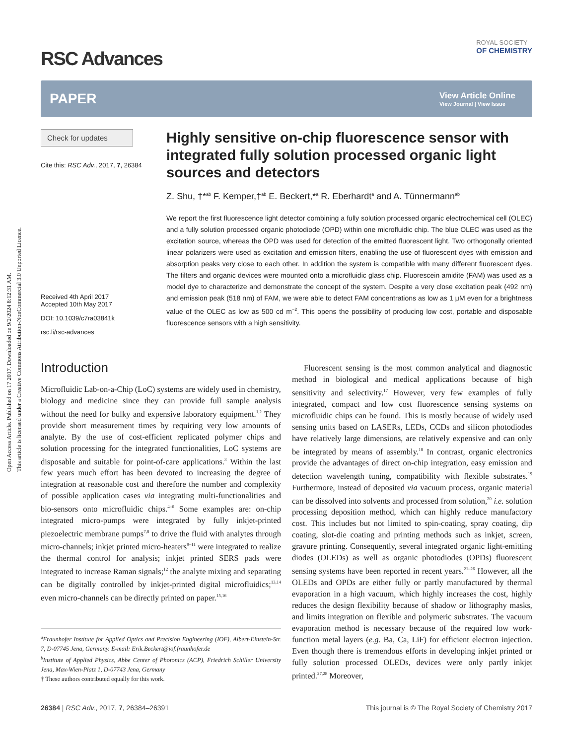Open Access Article. Published on 17 2017. Downloaded on 9/2/2024 8:12:31 AM.
This article is licensed under a Creative Commons Attribution-NonCommercial 3.0 Unported Licence.
RSC Advances
ROYAL SOCIETY
OF CHEMISTRY
PAPER
View Article Online
View Journal | View Issue
Check for updates
Cite this: RSC Adv., 2017, 7, 26384
Received 4th April 2017
Accepted 10th May 2017
DOI: 10.1039/c7ra03841k
rsc.li/rsc-advances
Highly sensitive on-chip fluorescence sensor with integrated fully solution processed organic light sources and detectors
Z. Shu, †*<sup>ab</sup> F. Kemper,†<sup>ab</sup> E. Beckert,*<sup>a</sup> R. Eberhardt<sup>a</sup> and A. Tünnermann<sup>ab</sup>
We report the first fluorescence light detector combining a fully solution processed organic electrochemical cell (OLEC) and a fully solution processed organic photodiode (OPD) within one microfluidic chip. The blue OLEC was used as the excitation source, whereas the OPD was used for detection of the emitted fluorescent light. Two orthogonally oriented linear polarizers were used as excitation and emission filters, enabling the use of fluorescent dyes with emission and absorption peaks very close to each other. In addition the system is compatible with many different fluorescent dyes. The filters and organic devices were mounted onto a microfluidic glass chip. Fluorescein amidite (FAM) was used as a model dye to characterize and demonstrate the concept of the system. Despite a very close excitation peak (492 nm) and emission peak (518 nm) of FAM, we were able to detect FAM concentrations as low as 1 μM even for a brightness value of the OLEC as low as 500 cd m<sup>−2</sup>. This opens the possibility of producing low cost, portable and disposable fluorescence sensors with a high sensitivity.
Introduction
Microfluidic Lab-on-a-Chip (LoC) systems are widely used in chemistry, biology and medicine since they can provide full sample analysis without the need for bulky and expensive laboratory equipment.<sup>1,2</sup> They provide short measurement times by requiring very low amounts of analyte. By the use of cost-efficient replicated polymer chips and solution processing for the integrated functionalities, LoC systems are disposable and suitable for point-of-care applications.<sup>3</sup> Within the last few years much effort has been devoted to increasing the degree of integration at reasonable cost and therefore the number and complexity of possible application cases via integrating multi-functionalities and bio-sensors onto microfluidic chips.<sup>4–6</sup> Some examples are: on-chip integrated micro-pumps were integrated by fully inkjet-printed piezoelectric membrane pumps<sup>7,8</sup> to drive the fluid with analytes through micro-channels; inkjet printed micro-heaters<sup>9–11</sup> were integrated to realize the thermal control for analysis; inkjet printed SERS pads were integrated to increase Raman signals;<sup>12</sup> the analyte mixing and separating can be digitally controlled by inkjet-printed digital microfluidics;<sup>13,14</sup> even micro-channels can be directly printed on paper.<sup>15,16</sup>
<sup>a</sup> Fraunhofer Institute for Applied Optics and Precision Engineering (IOF), Albert-Einstein-Str. 7, D-07745 Jena, Germany. E-mail: Erik.Beckert@iof.fraunhofer.de
<sup>b</sup> Institute of Applied Physics, Abbe Center of Photonics (ACP), Friedrich Schiller University Jena, Max-Wien-Platz 1, D-07743 Jena, Germany
† These authors contributed equally for this work.
Fluorescent sensing is the most common analytical and diagnostic method in biological and medical applications because of high sensitivity and selectivity.<sup>17</sup> However, very few examples of fully integrated, compact and low cost fluorescence sensing systems on microfluidic chips can be found. This is mostly because of widely used sensing units based on LASERs, LEDs, CCDs and silicon photodiodes have relatively large dimensions, are relatively expensive and can only be integrated by means of assembly.<sup>18</sup> In contrast, organic electronics provide the advantages of direct on-chip integration, easy emission and detection wavelength tuning, compatibility with flexible substrates.<sup>19</sup> Furthermore, instead of deposited via vacuum process, organic material can be dissolved into solvents and processed from solution,<sup>20</sup> i.e. solution processing deposition method, which can highly reduce manufactory cost. This includes but not limited to spin-coating, spray coating, dip coating, slot-die coating and printing methods such as inkjet, screen, gravure printing. Consequently, several integrated organic light-emitting diodes (OLEDs) as well as organic photodiodes (OPDs) fluorescent sensing systems have been reported in recent years.<sup>21–26</sup> However, all the OLEDs and OPDs are either fully or partly manufactured by thermal evaporation in a high vacuum, which highly increases the cost, highly reduces the design flexibility because of shadow or lithography masks, and limits integration on flexible and polymeric substrates. The vacuum evaporation method is necessary because of the required low work-function metal layers (e.g. Ba, Ca, LiF) for efficient electron injection. Even though there is tremendous efforts in developing inkjet printed or fully solution processed OLEDs, devices were only partly inkjet printed.<sup>27,28</sup> Moreover,
26384 | RSC Adv., 2017, 7, 26384–26391
This journal is © The Royal Society of Chemistry 2017